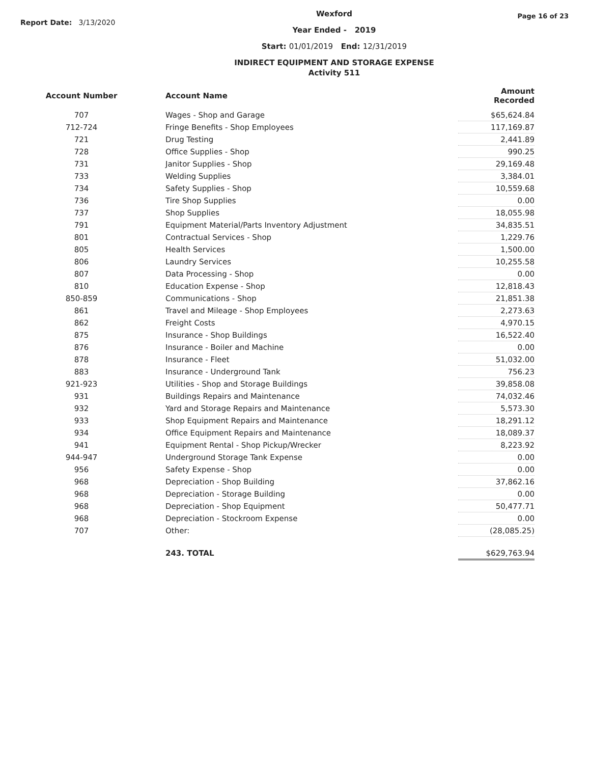Report Date: 3/13/2020
Wexford
Year Ended - 2019
Start: 01/01/2019 End: 12/31/2019
INDIRECT EQUIPMENT AND STORAGE EXPENSE
Activity 511
Page 16 of 23
| Account Number | Account Name | Amount Recorded |
| --- | --- | --- |
| 707 | Wages - Shop and Garage | $65,624.84 |
| 712-724 | Fringe Benefits - Shop Employees | 117,169.87 |
| 721 | Drug Testing | 2,441.89 |
| 728 | Office Supplies - Shop | 990.25 |
| 731 | Janitor Supplies - Shop | 29,169.48 |
| 733 | Welding Supplies | 3,384.01 |
| 734 | Safety Supplies - Shop | 10,559.68 |
| 736 | Tire Shop Supplies | 0.00 |
| 737 | Shop Supplies | 18,055.98 |
| 791 | Equipment Material/Parts Inventory Adjustment | 34,835.51 |
| 801 | Contractual Services - Shop | 1,229.76 |
| 805 | Health Services | 1,500.00 |
| 806 | Laundry Services | 10,255.58 |
| 807 | Data Processing - Shop | 0.00 |
| 810 | Education Expense - Shop | 12,818.43 |
| 850-859 | Communications - Shop | 21,851.38 |
| 861 | Travel and Mileage - Shop Employees | 2,273.63 |
| 862 | Freight Costs | 4,970.15 |
| 875 | Insurance - Shop Buildings | 16,522.40 |
| 876 | Insurance - Boiler and Machine | 0.00 |
| 878 | Insurance - Fleet | 51,032.00 |
| 883 | Insurance - Underground Tank | 756.23 |
| 921-923 | Utilities - Shop and Storage Buildings | 39,858.08 |
| 931 | Buildings Repairs and Maintenance | 74,032.46 |
| 932 | Yard and Storage Repairs and Maintenance | 5,573.30 |
| 933 | Shop Equipment Repairs and Maintenance | 18,291.12 |
| 934 | Office Equipment Repairs and Maintenance | 18,089.37 |
| 941 | Equipment Rental - Shop Pickup/Wrecker | 8,223.92 |
| 944-947 | Underground Storage Tank Expense | 0.00 |
| 956 | Safety Expense - Shop | 0.00 |
| 968 | Depreciation - Shop Building | 37,862.16 |
| 968 | Depreciation - Storage Building | 0.00 |
| 968 | Depreciation - Shop Equipment | 50,477.71 |
| 968 | Depreciation - Stockroom Expense | 0.00 |
| 707 | Other: | (28,085.25) |
| | 243. TOTAL | $629,763.94 |